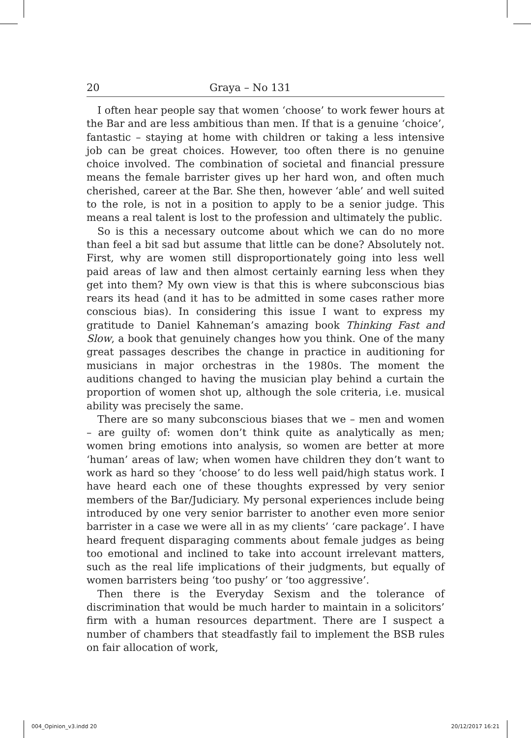20 Graya – No 131
I often hear people say that women ‘choose’ to work fewer hours at the Bar and are less ambitious than men. If that is a genuine ‘choice’, fantastic – staying at home with children or taking a less intensive job can be great choices. However, too often there is no genuine choice involved. The combination of societal and financial pressure means the female barrister gives up her hard won, and often much cherished, career at the Bar. She then, however ‘able’ and well suited to the role, is not in a position to apply to be a senior judge. This means a real talent is lost to the profession and ultimately the public.
So is this a necessary outcome about which we can do no more than feel a bit sad but assume that little can be done? Absolutely not. First, why are women still disproportionately going into less well paid areas of law and then almost certainly earning less when they get into them? My own view is that this is where subconscious bias rears its head (and it has to be admitted in some cases rather more conscious bias). In considering this issue I want to express my gratitude to Daniel Kahneman’s amazing book Thinking Fast and Slow, a book that genuinely changes how you think. One of the many great passages describes the change in practice in auditioning for musicians in major orchestras in the 1980s. The moment the auditions changed to having the musician play behind a curtain the proportion of women shot up, although the sole criteria, i.e. musical ability was precisely the same.
There are so many subconscious biases that we – men and women – are guilty of: women don’t think quite as analytically as men; women bring emotions into analysis, so women are better at more ‘human’ areas of law; when women have children they don’t want to work as hard so they ‘choose’ to do less well paid/high status work. I have heard each one of these thoughts expressed by very senior members of the Bar/Judiciary. My personal experiences include being introduced by one very senior barrister to another even more senior barrister in a case we were all in as my clients’ ‘care package’. I have heard frequent disparaging comments about female judges as being too emotional and inclined to take into account irrelevant matters, such as the real life implications of their judgments, but equally of women barristers being ‘too pushy’ or ‘too aggressive’.
Then there is the Everyday Sexism and the tolerance of discrimination that would be much harder to maintain in a solicitors’ firm with a human resources department. There are I suspect a number of chambers that steadfastly fail to implement the BSB rules on fair allocation of work,
004_Opinion_v3.indd 20 20/12/2017 16:21